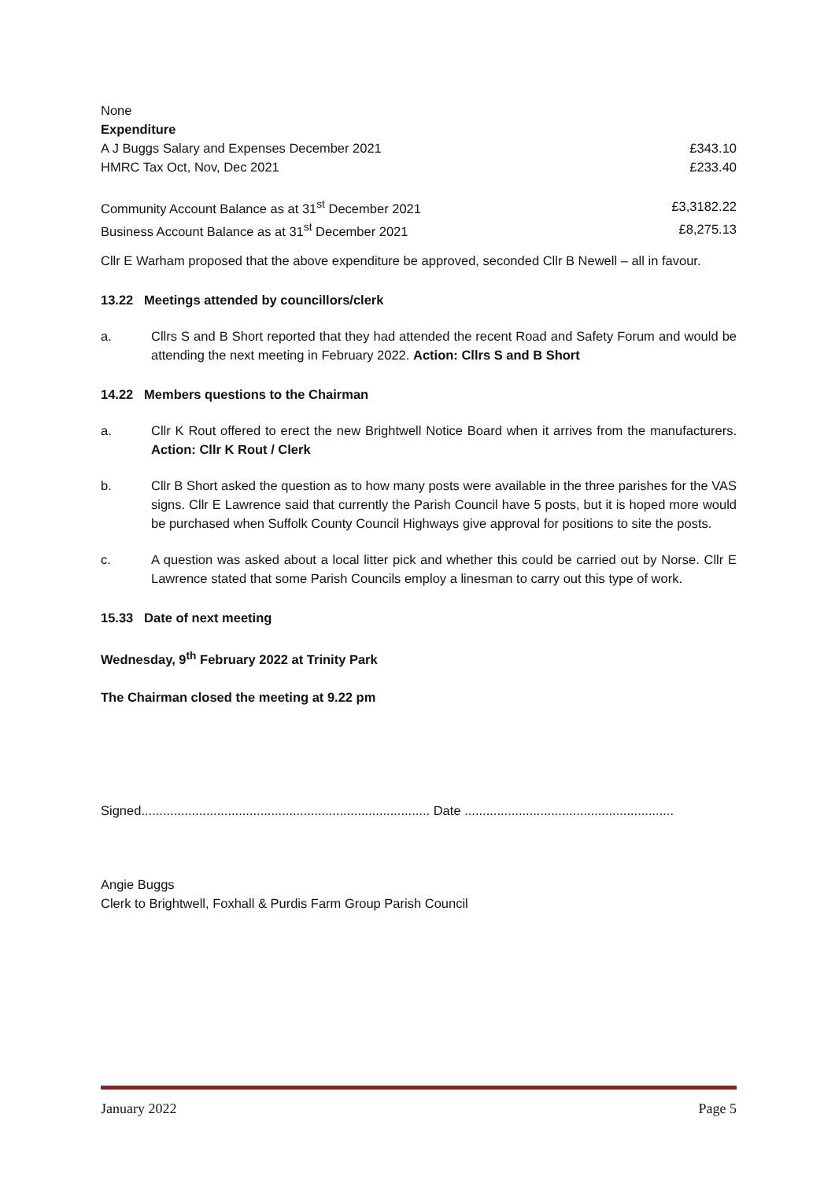None
Expenditure
| A J Buggs Salary and Expenses December 2021 | £343.10 |
| HMRC Tax Oct, Nov, Dec 2021 | £233.40 |
| Community Account Balance as at 31<sup>st</sup> December 2021 | £3,3182.22 |
| Business Account Balance as at 31<sup>st</sup> December 2021 | £8,275.13 |
Cllr E Warham proposed that the above expenditure be approved, seconded Cllr B Newell – all in favour.
13.22 Meetings attended by councillors/clerk
a. Cllrs S and B Short reported that they had attended the recent Road and Safety Forum and would be attending the next meeting in February 2022. Action: Cllrs S and B Short
14.22 Members questions to the Chairman
a. Cllr K Rout offered to erect the new Brightwell Notice Board when it arrives from the manufacturers. Action: Cllr K Rout / Clerk
b. Cllr B Short asked the question as to how many posts were available in the three parishes for the VAS signs. Cllr E Lawrence said that currently the Parish Council have 5 posts, but it is hoped more would be purchased when Suffolk County Council Highways give approval for positions to site the posts.
c. A question was asked about a local litter pick and whether this could be carried out by Norse. Cllr E Lawrence stated that some Parish Councils employ a linesman to carry out this type of work.
15.33 Date of next meeting
Wednesday, 9<sup>th</sup> February 2022 at Trinity Park
The Chairman closed the meeting at 9.22 pm
Signed................................................................................ Date ..........................................................
Angie Buggs
Clerk to Brightwell, Foxhall & Purdis Farm Group Parish Council
January 2022 Page 5